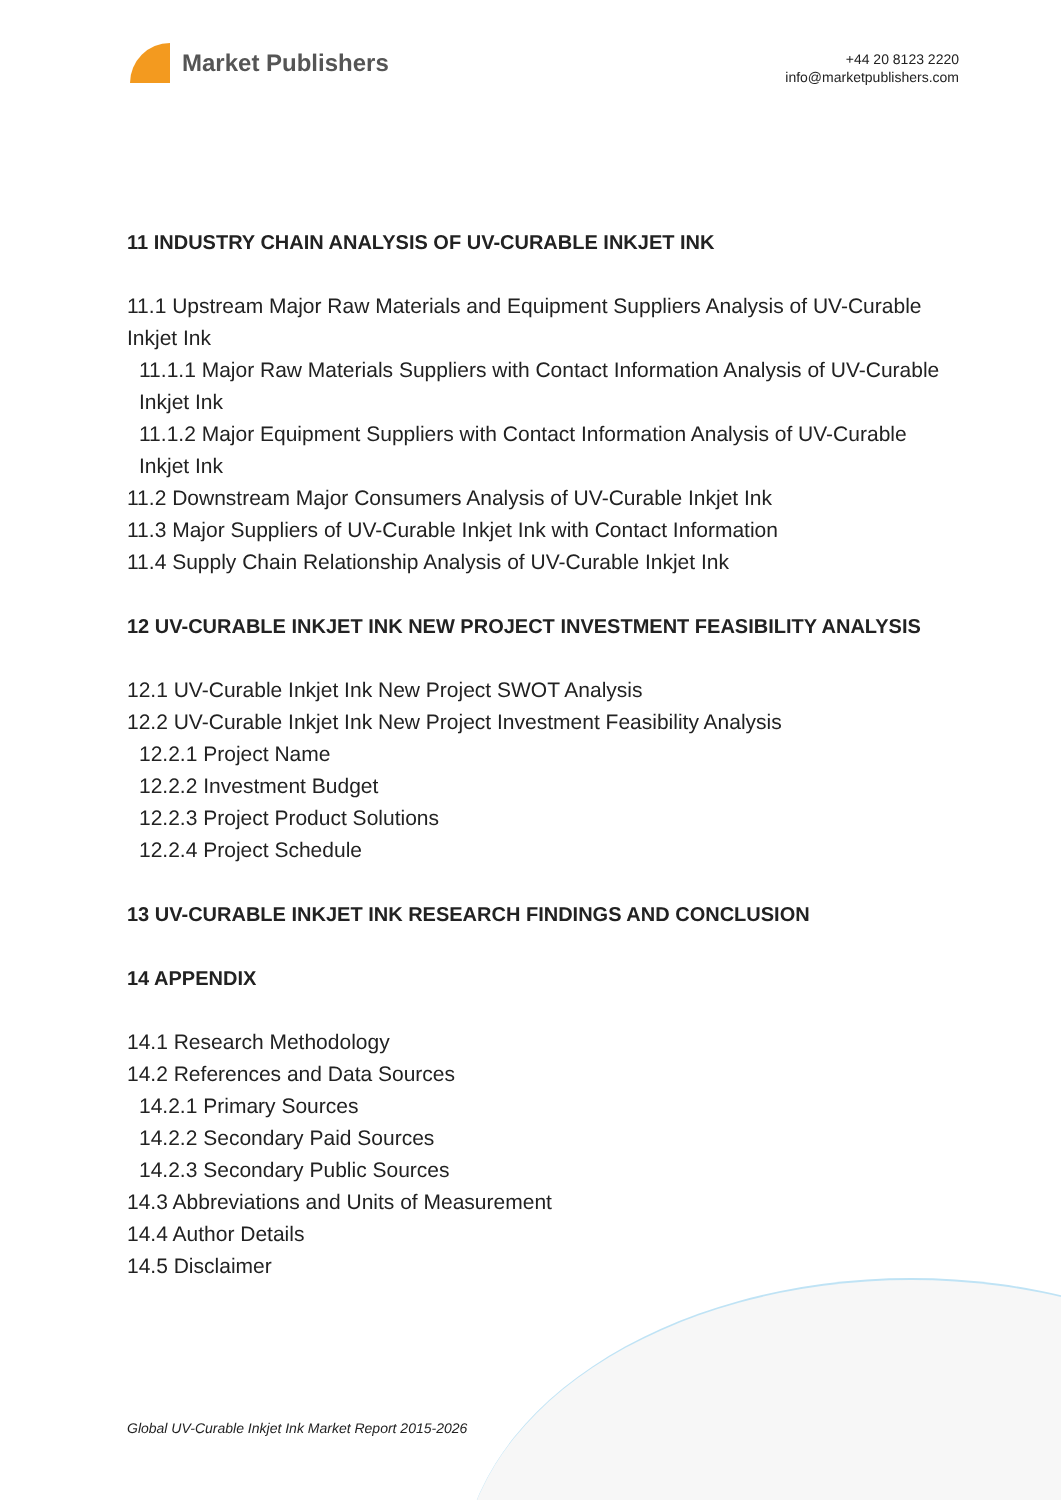Market Publishers
+44 20 8123 2220
info@marketpublishers.com
11 INDUSTRY CHAIN ANALYSIS OF UV-CURABLE INKJET INK
11.1 Upstream Major Raw Materials and Equipment Suppliers Analysis of UV-Curable Inkjet Ink
11.1.1 Major Raw Materials Suppliers with Contact Information Analysis of UV-Curable Inkjet Ink
11.1.2 Major Equipment Suppliers with Contact Information Analysis of UV-Curable Inkjet Ink
11.2 Downstream Major Consumers Analysis of UV-Curable Inkjet Ink
11.3 Major Suppliers of UV-Curable Inkjet Ink with Contact Information
11.4 Supply Chain Relationship Analysis of UV-Curable Inkjet Ink
12 UV-CURABLE INKJET INK NEW PROJECT INVESTMENT FEASIBILITY ANALYSIS
12.1 UV-Curable Inkjet Ink New Project SWOT Analysis
12.2 UV-Curable Inkjet Ink New Project Investment Feasibility Analysis
12.2.1 Project Name
12.2.2 Investment Budget
12.2.3 Project Product Solutions
12.2.4 Project Schedule
13 UV-CURABLE INKJET INK RESEARCH FINDINGS AND CONCLUSION
14 APPENDIX
14.1 Research Methodology
14.2 References and Data Sources
14.2.1 Primary Sources
14.2.2 Secondary Paid Sources
14.2.3 Secondary Public Sources
14.3 Abbreviations and Units of Measurement
14.4 Author Details
14.5 Disclaimer
Global UV-Curable Inkjet Ink Market Report 2015-2026